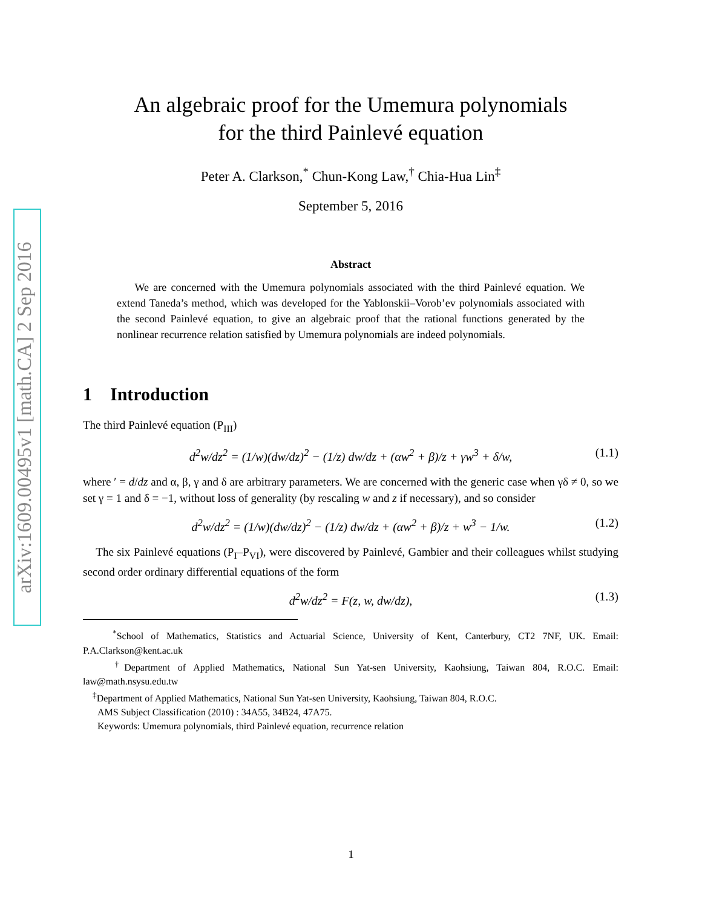arXiv:1609.00495v1 [math.CA] 2 Sep 2016
An algebraic proof for the Umemura polynomials
for the third Painlevé equation
Peter A. Clarkson,<sup>*</sup> Chun-Kong Law,<sup>†</sup> Chia-Hua Lin<sup>‡</sup>
September 5, 2016
Abstract
We are concerned with the Umemura polynomials associated with the third Painlevé equation. We extend Taneda’s method, which was developed for the Yablonskii–Vorob’ev polynomials associated with the second Painlevé equation, to give an algebraic proof that the rational functions generated by the nonlinear recurrence relation satisfied by Umemura polynomials are indeed polynomials.
1 Introduction
The third Painlevé equation (P<sub>III</sub>)
d<sup>2</sup>w/dz<sup>2</sup> = (1/w)(dw/dz)<sup>2</sup> − (1/z) dw/dz + (αw<sup>2</sup> + β)/z + γw<sup>3</sup> + δ/w, (1.1)
where ′ = d/dz and α, β, γ and δ are arbitrary parameters. We are concerned with the generic case when γδ ≠ 0, so we set γ = 1 and δ = −1, without loss of generality (by rescaling w and z if necessary), and so consider
d<sup>2</sup>w/dz<sup>2</sup> = (1/w)(dw/dz)<sup>2</sup> − (1/z) dw/dz + (αw<sup>2</sup> + β)/z + w<sup>3</sup> − 1/w. (1.2)
The six Painlevé equations (P<sub>I</sub>–P<sub>VI</sub>), were discovered by Painlevé, Gambier and their colleagues whilst studying second order ordinary differential equations of the form
d<sup>2</sup>w/dz<sup>2</sup> = F(z, w, dw/dz), (1.3)
<sup>*</sup> School of Mathematics, Statistics and Actuarial Science, University of Kent, Canterbury, CT2 7NF, UK. Email: P.A.Clarkson@kent.ac.uk
<sup>†</sup> Department of Applied Mathematics, National Sun Yat-sen University, Kaohsiung, Taiwan 804, R.O.C. Email: law@math.nsysu.edu.tw
<sup>‡</sup> Department of Applied Mathematics, National Sun Yat-sen University, Kaohsiung, Taiwan 804, R.O.C.
AMS Subject Classification (2010) : 34A55, 34B24, 47A75.
Keywords: Umemura polynomials, third Painlevé equation, recurrence relation
1